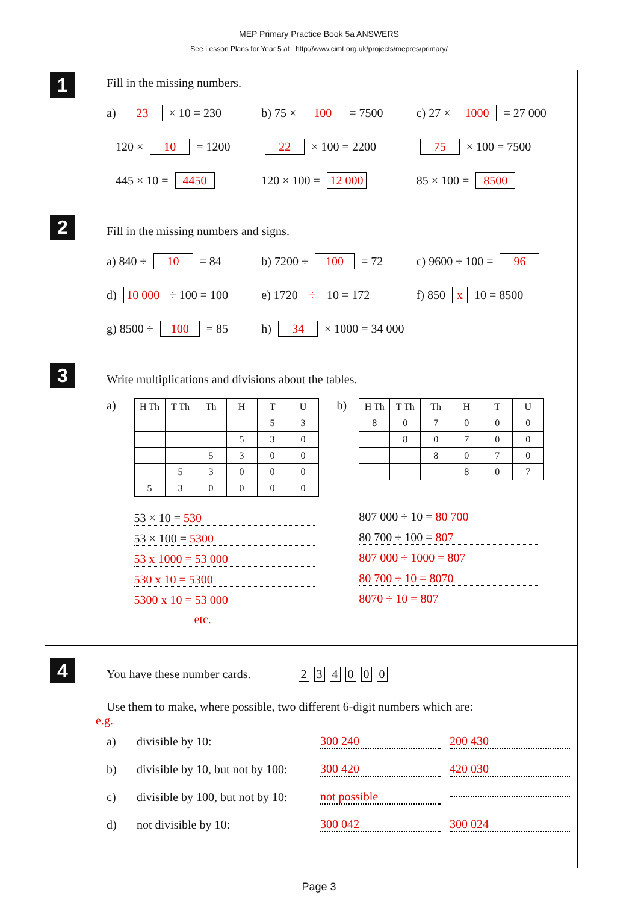MEP Primary Practice Book 5a ANSWERS
See Lesson Plans for Year 5 at http://www.cimt.org.uk/projects/mepres/primary/
1
Fill in the missing numbers.
a) 23 × 10 = 230 b) 75 × 100 = 7500 c) 27 × 1000 = 27 000
120 × 10 = 1200 22 × 100 = 2200 75 × 100 = 7500
445 × 10 = 4450 120 × 100 = 12 000 85 × 100 = 8500
2
Fill in the missing numbers and signs.
a) 840 ÷ 10 = 84 b) 7200 ÷ 100 = 72 c) 9600 ÷ 100 = 96
d) 10 000 ÷ 100 = 100 e) 1720 ÷ 10 = 172 f) 850 x 10 = 8500
g) 8500 ÷ 100 = 85 h) 34 × 1000 = 34 000
3
Write multiplications and divisions about the tables.
a)
| H Th | T Th | Th | H | T | U |
| --- | --- | --- | --- | --- | --- |
| | | | | 5 | 3 |
| | | | 5 | 3 | 0 |
| | | 5 | 3 | 0 | 0 |
| | 5 | 3 | 0 | 0 | 0 |
| 5 | 3 | 0 | 0 | 0 | 0 |
53 × 10 = 530
53 × 100 = 5300
53 x 1000 = 53 000
530 x 10 = 5300
5300 x 10 = 53 000
etc.
b)
| H Th | T Th | Th | H | T | U |
| --- | --- | --- | --- | --- | --- |
| 8 | 0 | 7 | 0 | 0 | 0 |
| | 8 | 0 | 7 | 0 | 0 |
| | | 8 | 0 | 7 | 0 |
| | | | 8 | 0 | 7 |
807 000 ÷ 10 = 80 700
80 700 ÷ 100 = 807
807 000 ÷ 1000 = 807
80 700 ÷ 10 = 8070
8070 ÷ 10 = 807
4
You have these number cards. 234000
Use them to make, where possible, two different 6-digit numbers which are:
e.g.
a) divisible by 10: 300 240 200 430
b) divisible by 10, but not by 100: 300 420 420 030
c) divisible by 100, but not by 10: not possible
d) not divisible by 10: 300 042 300 024
Page 3